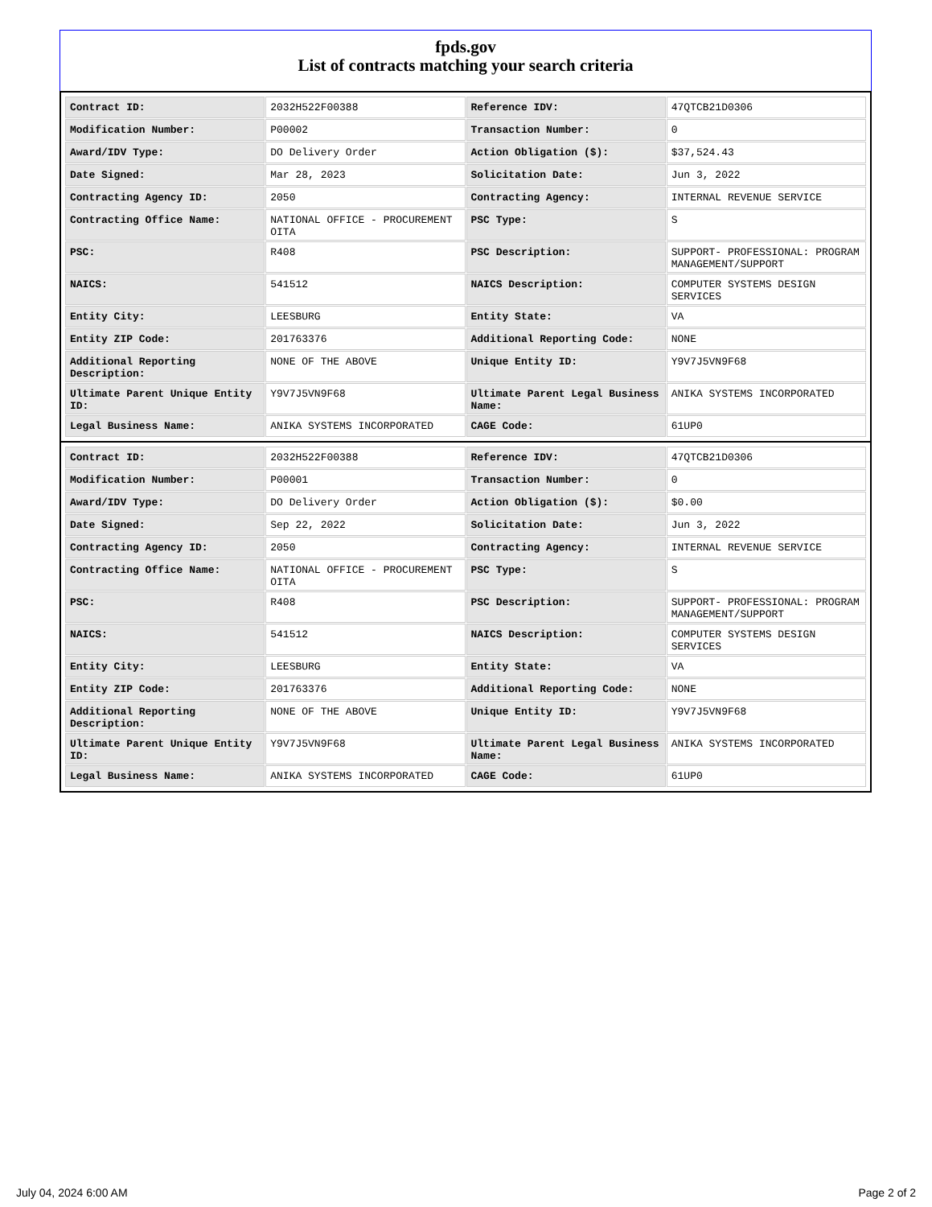fpds.gov
List of contracts matching your search criteria
| Contract ID: | 2032H522F00388 | Reference IDV: | 47QTCB21D0306 |
| Modification Number: | P00002 | Transaction Number: | 0 |
| Award/IDV Type: | DO Delivery Order | Action Obligation ($): | $37,524.43 |
| Date Signed: | Mar 28, 2023 | Solicitation Date: | Jun 3, 2022 |
| Contracting Agency ID: | 2050 | Contracting Agency: | INTERNAL REVENUE SERVICE |
| Contracting Office Name: | NATIONAL OFFICE - PROCUREMENT OITA | PSC Type: | S |
| PSC: | R408 | PSC Description: | SUPPORT- PROFESSIONAL: PROGRAM MANAGEMENT/SUPPORT |
| NAICS: | 541512 | NAICS Description: | COMPUTER SYSTEMS DESIGN SERVICES |
| Entity City: | LEESBURG | Entity State: | VA |
| Entity ZIP Code: | 201763376 | Additional Reporting Code: | NONE |
| Additional Reporting Description: | NONE OF THE ABOVE | Unique Entity ID: | Y9V7J5VN9F68 |
| Ultimate Parent Unique Entity ID: | Y9V7J5VN9F68 | Ultimate Parent Legal Business Name: | ANIKA SYSTEMS INCORPORATED |
| Legal Business Name: | ANIKA SYSTEMS INCORPORATED | CAGE Code: | 61UP0 |
| Contract ID: | 2032H522F00388 | Reference IDV: | 47QTCB21D0306 |
| Modification Number: | P00001 | Transaction Number: | 0 |
| Award/IDV Type: | DO Delivery Order | Action Obligation ($): | $0.00 |
| Date Signed: | Sep 22, 2022 | Solicitation Date: | Jun 3, 2022 |
| Contracting Agency ID: | 2050 | Contracting Agency: | INTERNAL REVENUE SERVICE |
| Contracting Office Name: | NATIONAL OFFICE - PROCUREMENT OITA | PSC Type: | S |
| PSC: | R408 | PSC Description: | SUPPORT- PROFESSIONAL: PROGRAM MANAGEMENT/SUPPORT |
| NAICS: | 541512 | NAICS Description: | COMPUTER SYSTEMS DESIGN SERVICES |
| Entity City: | LEESBURG | Entity State: | VA |
| Entity ZIP Code: | 201763376 | Additional Reporting Code: | NONE |
| Additional Reporting Description: | NONE OF THE ABOVE | Unique Entity ID: | Y9V7J5VN9F68 |
| Ultimate Parent Unique Entity ID: | Y9V7J5VN9F68 | Ultimate Parent Legal Business Name: | ANIKA SYSTEMS INCORPORATED |
| Legal Business Name: | ANIKA SYSTEMS INCORPORATED | CAGE Code: | 61UP0 |
July 04, 2024 6:00 AM Page 2 of 2